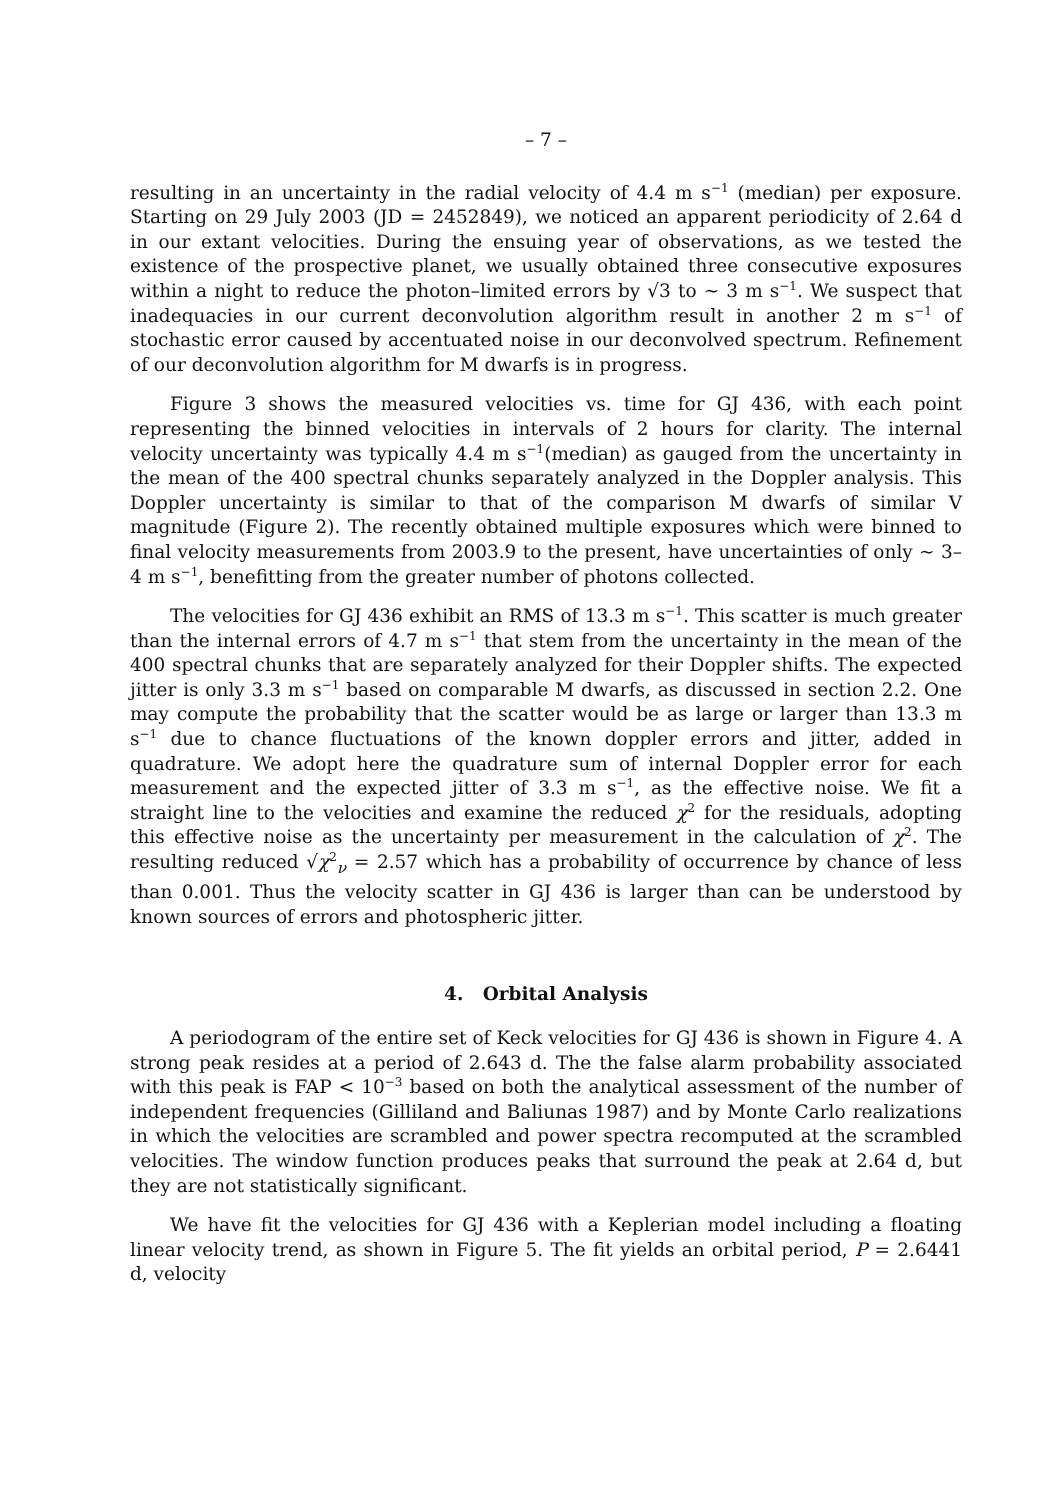– 7 –
resulting in an uncertainty in the radial velocity of 4.4 m s<sup>−1</sup> (median) per exposure. Starting on 29 July 2003 (JD = 2452849), we noticed an apparent periodicity of 2.64 d in our extant velocities. During the ensuing year of observations, as we tested the existence of the prospective planet, we usually obtained three consecutive exposures within a night to reduce the photon–limited errors by √3 to ∼ 3 m s<sup>−1</sup>. We suspect that inadequacies in our current deconvolution algorithm result in another 2 m s<sup>−1</sup> of stochastic error caused by accentuated noise in our deconvolved spectrum. Refinement of our deconvolution algorithm for M dwarfs is in progress.
Figure 3 shows the measured velocities vs. time for GJ 436, with each point representing the binned velocities in intervals of 2 hours for clarity. The internal velocity uncertainty was typically 4.4 m s<sup>−1</sup>(median) as gauged from the uncertainty in the mean of the 400 spectral chunks separately analyzed in the Doppler analysis. This Doppler uncertainty is similar to that of the comparison M dwarfs of similar V magnitude (Figure 2). The recently obtained multiple exposures which were binned to final velocity measurements from 2003.9 to the present, have uncertainties of only ∼ 3–4 m s<sup>−1</sup>, benefitting from the greater number of photons collected.
The velocities for GJ 436 exhibit an RMS of 13.3 m s<sup>−1</sup>. This scatter is much greater than the internal errors of 4.7 m s<sup>−1</sup> that stem from the uncertainty in the mean of the 400 spectral chunks that are separately analyzed for their Doppler shifts. The expected jitter is only 3.3 m s<sup>−1</sup> based on comparable M dwarfs, as discussed in section 2.2. One may compute the probability that the scatter would be as large or larger than 13.3 m s<sup>−1</sup> due to chance fluctuations of the known doppler errors and jitter, added in quadrature. We adopt here the quadrature sum of internal Doppler error for each measurement and the expected jitter of 3.3 m s<sup>−1</sup>, as the effective noise. We fit a straight line to the velocities and examine the reduced χ<sup>2</sup> for the residuals, adopting this effective noise as the uncertainty per measurement in the calculation of χ<sup>2</sup>. The resulting reduced √χ<sup>2</sup><sub>ν</sub> = 2.57 which has a probability of occurrence by chance of less than 0.001. Thus the velocity scatter in GJ 436 is larger than can be understood by known sources of errors and photospheric jitter.
4. Orbital Analysis
A periodogram of the entire set of Keck velocities for GJ 436 is shown in Figure 4. A strong peak resides at a period of 2.643 d. The the false alarm probability associated with this peak is FAP < 10<sup>−3</sup> based on both the analytical assessment of the number of independent frequencies (Gilliland and Baliunas 1987) and by Monte Carlo realizations in which the velocities are scrambled and power spectra recomputed at the scrambled velocities. The window function produces peaks that surround the peak at 2.64 d, but they are not statistically significant.
We have fit the velocities for GJ 436 with a Keplerian model including a floating linear velocity trend, as shown in Figure 5. The fit yields an orbital period, P = 2.6441 d, velocity